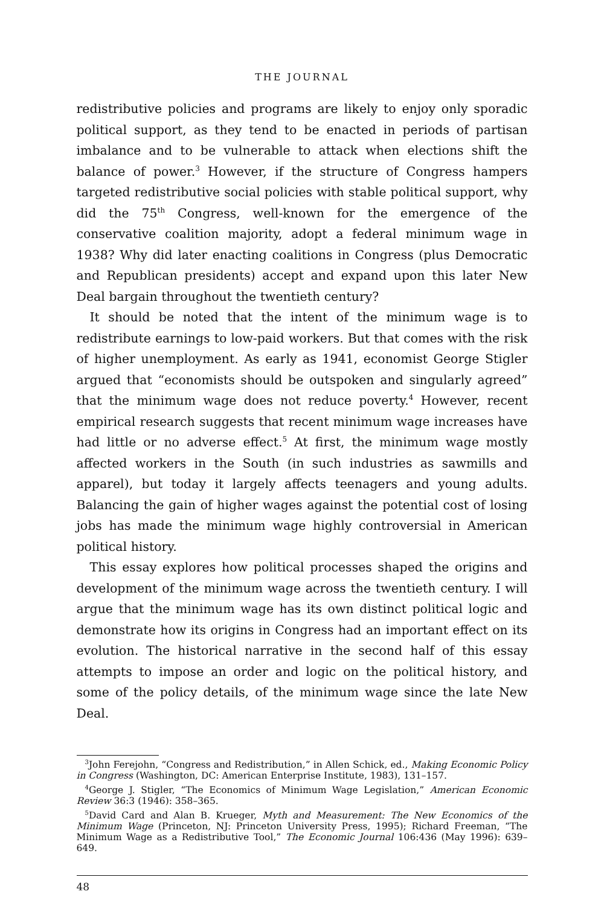THE JOURNAL
redistributive policies and programs are likely to enjoy only sporadic political support, as they tend to be enacted in periods of partisan imbalance and to be vulnerable to attack when elections shift the balance of power.<sup>3</sup> However, if the structure of Congress hampers targeted redistributive social policies with stable political support, why did the 75<sup>th</sup> Congress, well-known for the emergence of the conservative coalition majority, adopt a federal minimum wage in 1938? Why did later enacting coalitions in Congress (plus Democratic and Republican presidents) accept and expand upon this later New Deal bargain throughout the twentieth century?
It should be noted that the intent of the minimum wage is to redistribute earnings to low-paid workers. But that comes with the risk of higher unemployment. As early as 1941, economist George Stigler argued that “economists should be outspoken and singularly agreed” that the minimum wage does not reduce poverty.<sup>4</sup> However, recent empirical research suggests that recent minimum wage increases have had little or no adverse effect.<sup>5</sup> At first, the minimum wage mostly affected workers in the South (in such industries as sawmills and apparel), but today it largely affects teenagers and young adults. Balancing the gain of higher wages against the potential cost of losing jobs has made the minimum wage highly controversial in American political history.
This essay explores how political processes shaped the origins and development of the minimum wage across the twentieth century. I will argue that the minimum wage has its own distinct political logic and demonstrate how its origins in Congress had an important effect on its evolution. The historical narrative in the second half of this essay attempts to impose an order and logic on the political history, and some of the policy details, of the minimum wage since the late New Deal.
<sup>3</sup> John Ferejohn, “Congress and Redistribution,” in Allen Schick, ed., Making Economic Policy in Congress (Washington, DC: American Enterprise Institute, 1983), 131–157.
<sup>4</sup> George J. Stigler, “The Economics of Minimum Wage Legislation,” American Economic Review 36:3 (1946): 358–365.
<sup>5</sup> David Card and Alan B. Krueger, Myth and Measurement: The New Economics of the Minimum Wage (Princeton, NJ: Princeton University Press, 1995); Richard Freeman, “The Minimum Wage as a Redistributive Tool,” The Economic Journal 106:436 (May 1996): 639–649.
48